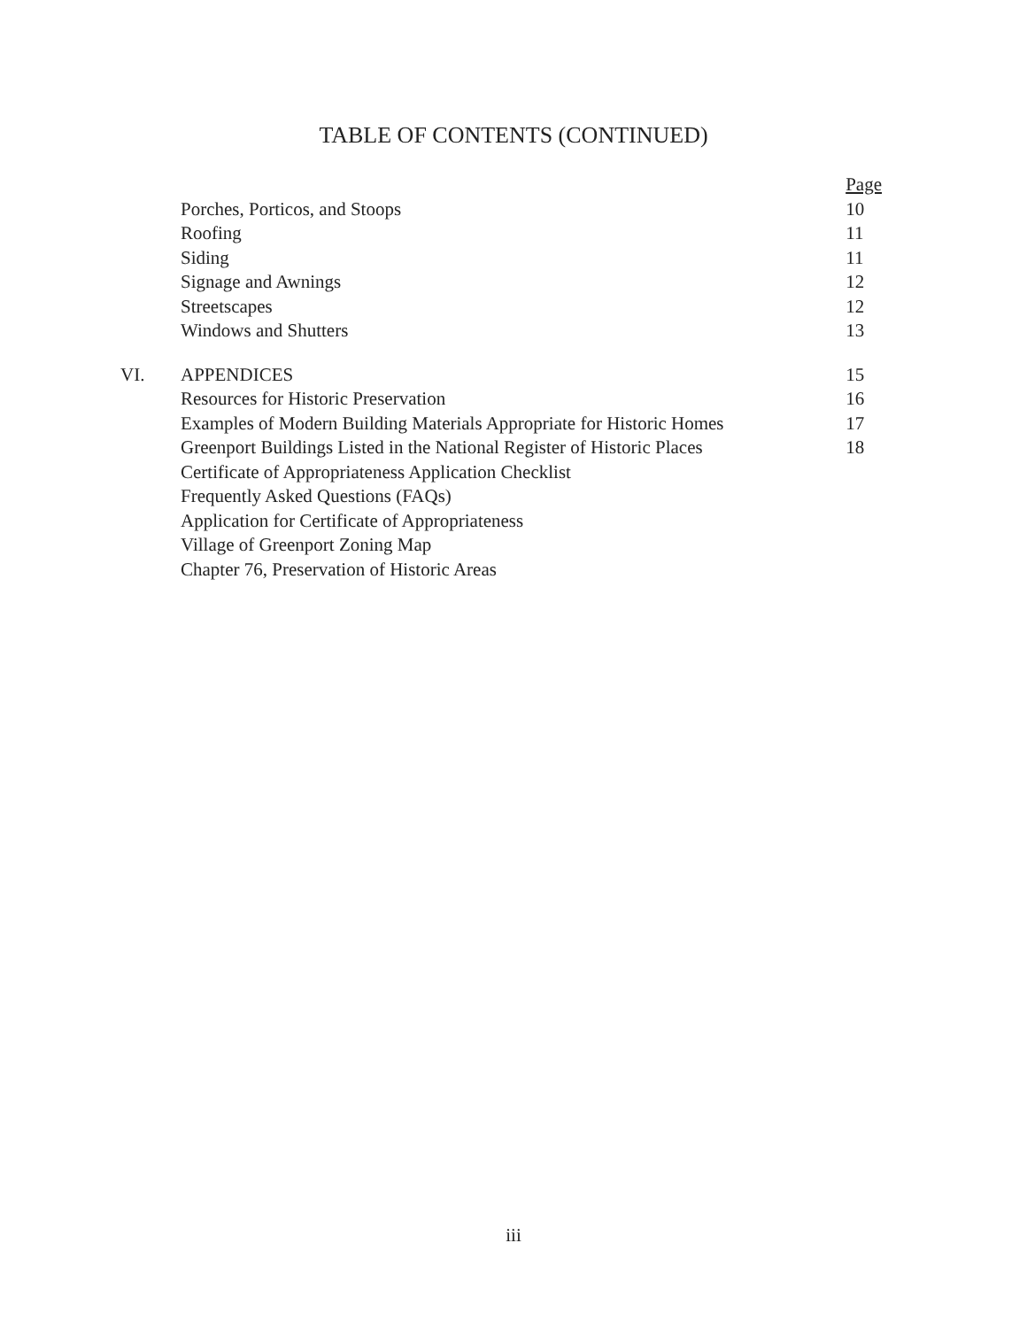TABLE OF CONTENTS (CONTINUED)
| | | Page |
| | Porches, Porticos, and Stoops | 10 |
| | Roofing | 11 |
| | Siding | 11 |
| | Signage and Awnings | 12 |
| | Streetscapes | 12 |
| | Windows and Shutters | 13 |
| VI. | APPENDICES | 15 |
| | Resources for Historic Preservation | 16 |
| | Examples of Modern Building Materials Appropriate for Historic Homes | 17 |
| | Greenport Buildings Listed in the National Register of Historic Places | 18 |
| | Certificate of Appropriateness Application Checklist | |
| | Frequently Asked Questions (FAQs) | |
| | Application for Certificate of Appropriateness | |
| | Village of Greenport Zoning Map | |
| | Chapter 76, Preservation of Historic Areas | |
iii